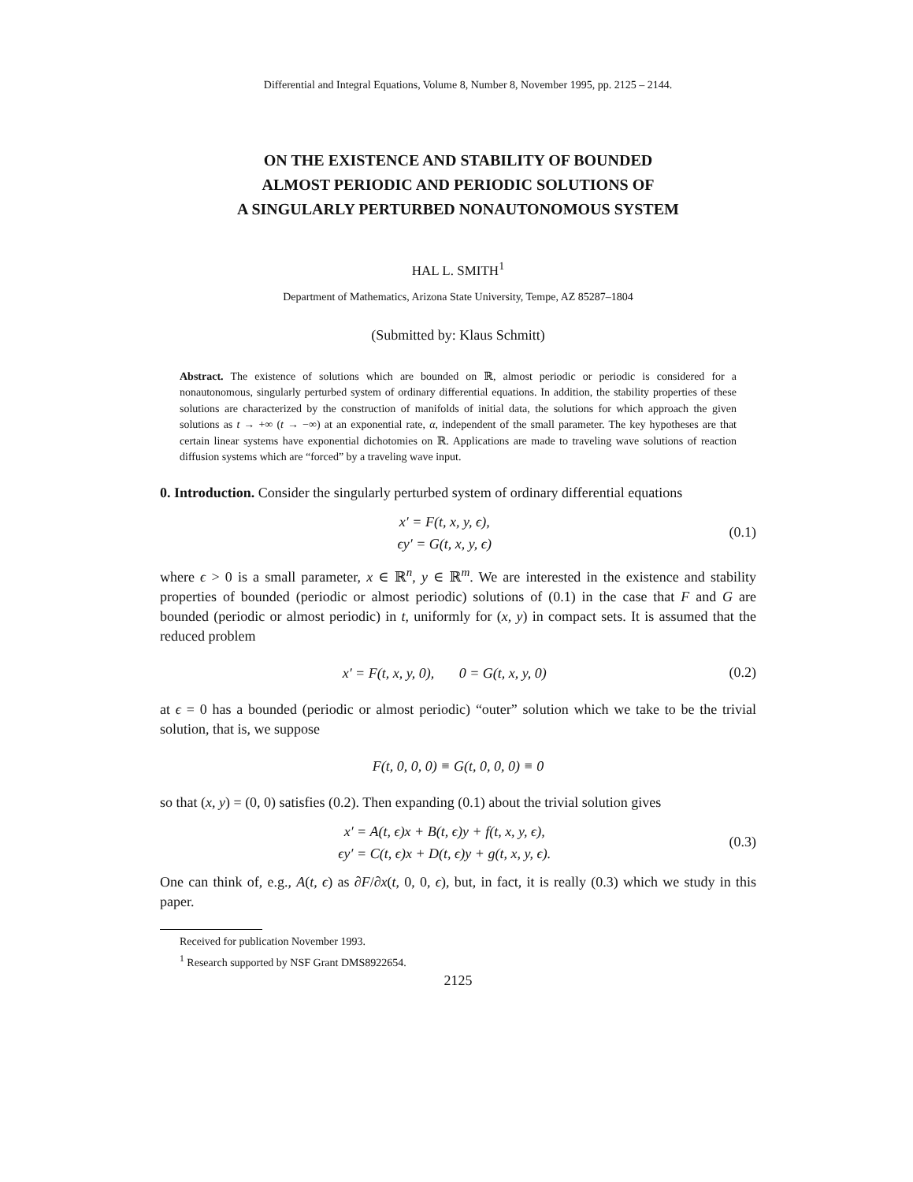Differential and Integral Equations, Volume 8, Number 8, November 1995, pp. 2125 – 2144.
ON THE EXISTENCE AND STABILITY OF BOUNDED
ALMOST PERIODIC AND PERIODIC SOLUTIONS OF
A SINGULARLY PERTURBED NONAUTONOMOUS SYSTEM
HAL L. SMITH<sup>1</sup>
Department of Mathematics, Arizona State University, Tempe, AZ 85287–1804
(Submitted by: Klaus Schmitt)
Abstract. The existence of solutions which are bounded on ℝ, almost periodic or periodic is considered for a nonautonomous, singularly perturbed system of ordinary differential equations. In addition, the stability properties of these solutions are characterized by the construction of manifolds of initial data, the solutions for which approach the given solutions as t → +∞ (t → −∞) at an exponential rate, α, independent of the small parameter. The key hypotheses are that certain linear systems have exponential dichotomies on ℝ. Applications are made to traveling wave solutions of reaction diffusion systems which are “forced” by a traveling wave input.
0. Introduction. Consider the singularly perturbed system of ordinary differential equations
x′ = F(t, x, y, ϵ),
ϵy′ = G(t, x, y, ϵ)
(0.1)
where ϵ > 0 is a small parameter, x ∈ ℝ<sup>n</sup>, y ∈ ℝ<sup>m</sup>. We are interested in the existence and stability properties of bounded (periodic or almost periodic) solutions of (0.1) in the case that F and G are bounded (periodic or almost periodic) in t, uniformly for (x, y) in compact sets. It is assumed that the reduced problem
x′ = F(t, x, y, 0), 0 = G(t, x, y, 0)
(0.2)
at ϵ = 0 has a bounded (periodic or almost periodic) “outer” solution which we take to be the trivial solution, that is, we suppose
F(t, 0, 0, 0) ≡ G(t, 0, 0, 0) ≡ 0
so that (x, y) = (0, 0) satisfies (0.2). Then expanding (0.1) about the trivial solution gives
x′ = A(t, ϵ)x + B(t, ϵ)y + f(t, x, y, ϵ),
ϵy′ = C(t, ϵ)x + D(t, ϵ)y + g(t, x, y, ϵ).
(0.3)
One can think of, e.g., A(t, ϵ) as ∂F/∂x(t, 0, 0, ϵ), but, in fact, it is really (0.3) which we study in this paper.
Received for publication November 1993.
<sup>1</sup> Research supported by NSF Grant DMS8922654.
2125